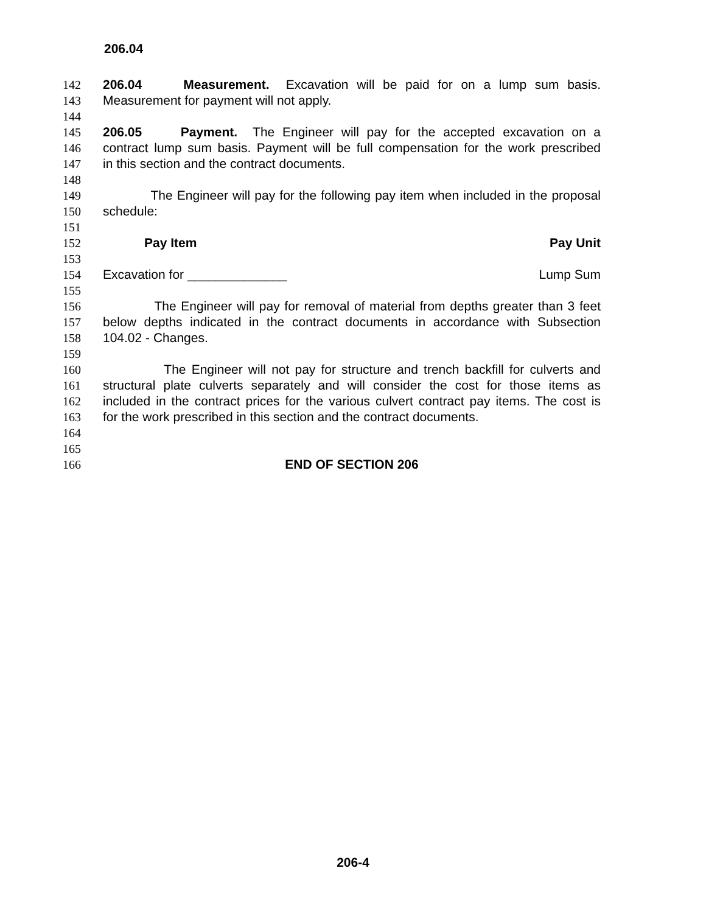206.04
142 206.04 Measurement. Excavation will be paid for on a lump sum basis.
143 Measurement for payment will not apply.
144
145 206.05 Payment. The Engineer will pay for the accepted excavation on a
146 contract lump sum basis. Payment will be full compensation for the work prescribed
147 in this section and the contract documents.
148
149 The Engineer will pay for the following pay item when included in the proposal
150 schedule:
151
152 Pay Item Pay Unit
153
154 Excavation for ______________ Lump Sum
155
156 The Engineer will pay for removal of material from depths greater than 3 feet
157 below depths indicated in the contract documents in accordance with Subsection
158 104.02 - Changes.
159
160 The Engineer will not pay for structure and trench backfill for culverts and
161 structural plate culverts separately and will consider the cost for those items as
162 included in the contract prices for the various culvert contract pay items. The cost is
163 for the work prescribed in this section and the contract documents.
164
165
166 END OF SECTION 206
206-4